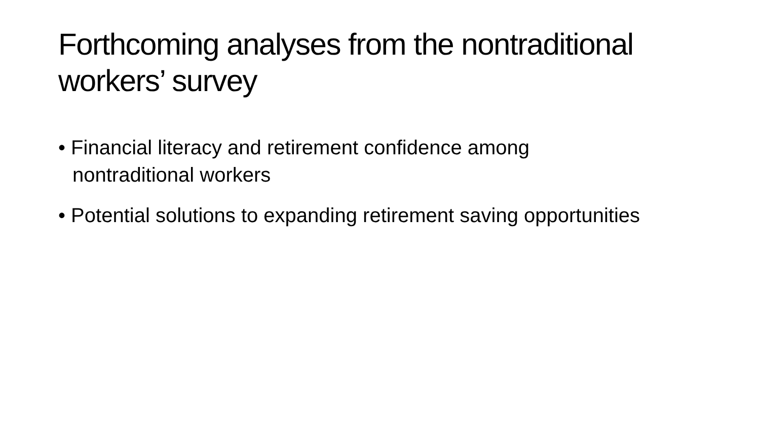Forthcoming analyses from the nontraditional workers’ survey
• Financial literacy and retirement confidence among nontraditional workers
• Potential solutions to expanding retirement saving opportunities